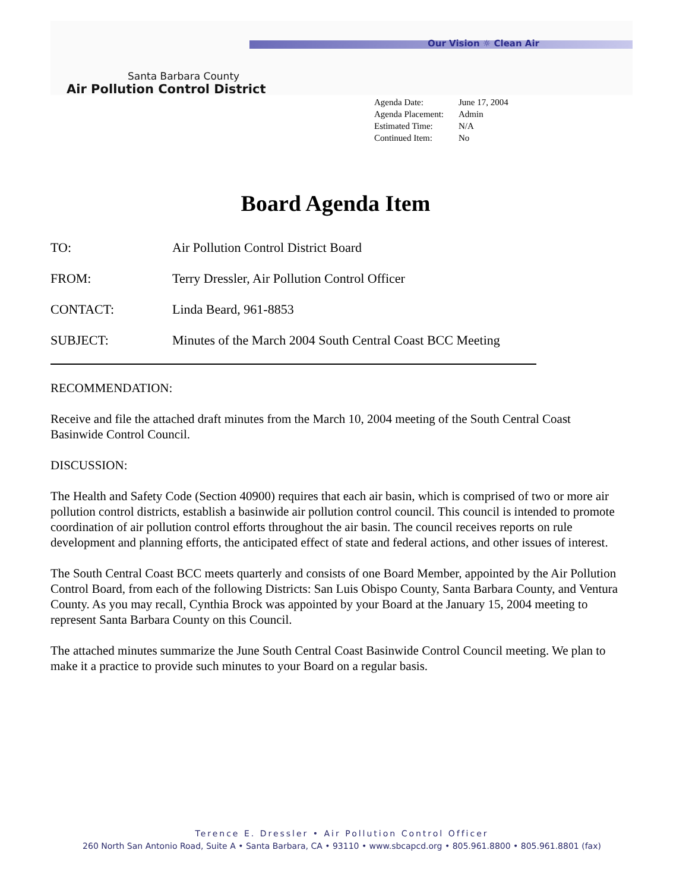Our Vision ☼ Clean Air
Santa Barbara County
Air Pollution Control District
Agenda Date: June 17, 2004
Agenda Placement: Admin
Estimated Time: N/A
Continued Item: No
Board Agenda Item
TO: Air Pollution Control District Board
FROM: Terry Dressler, Air Pollution Control Officer
CONTACT: Linda Beard, 961-8853
SUBJECT: Minutes of the March 2004 South Central Coast BCC Meeting
RECOMMENDATION:
Receive and file the attached draft minutes from the March 10, 2004 meeting of the South Central Coast Basinwide Control Council.
DISCUSSION:
The Health and Safety Code (Section 40900) requires that each air basin, which is comprised of two or more air pollution control districts, establish a basinwide air pollution control council. This council is intended to promote coordination of air pollution control efforts throughout the air basin. The council receives reports on rule development and planning efforts, the anticipated effect of state and federal actions, and other issues of interest.
The South Central Coast BCC meets quarterly and consists of one Board Member, appointed by the Air Pollution Control Board, from each of the following Districts: San Luis Obispo County, Santa Barbara County, and Ventura County. As you may recall, Cynthia Brock was appointed by your Board at the January 15, 2004 meeting to represent Santa Barbara County on this Council.
The attached minutes summarize the June South Central Coast Basinwide Control Council meeting. We plan to make it a practice to provide such minutes to your Board on a regular basis.
Terence E. Dressler • Air Pollution Control Officer
260 North San Antonio Road, Suite A • Santa Barbara, CA • 93110 • www.sbcapcd.org • 805.961.8800 • 805.961.8801 (fax)